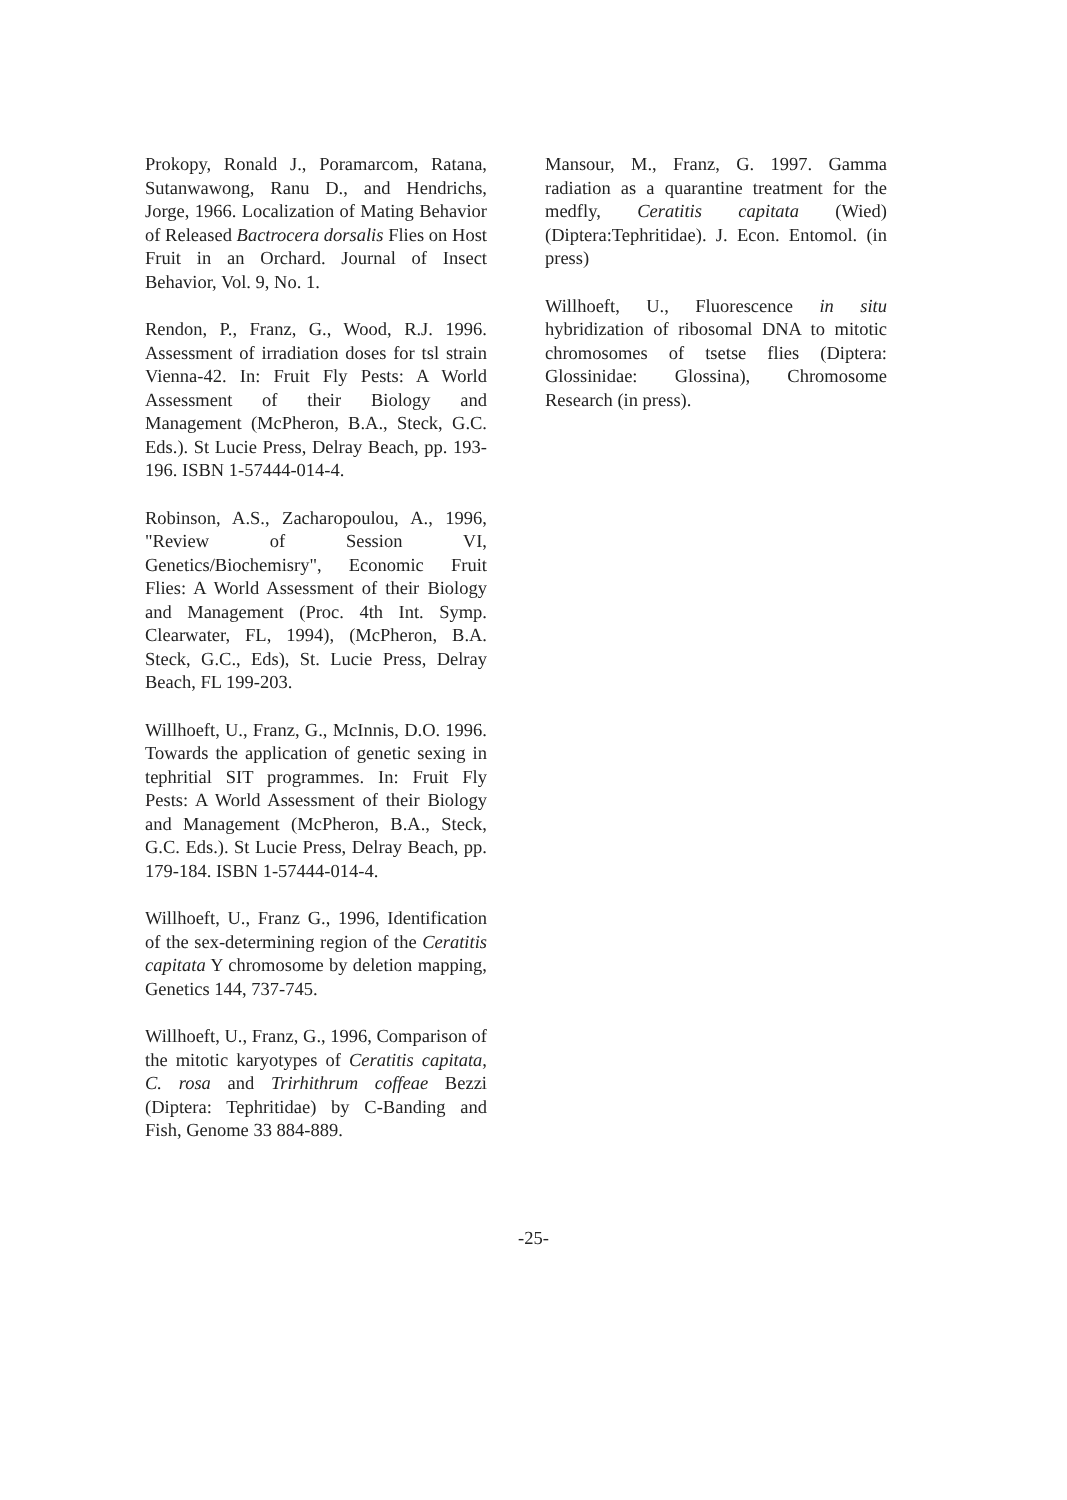Prokopy, Ronald J., Poramarcom, Ratana, Sutanwawong, Ranu D., and Hendrichs, Jorge, 1966. Localization of Mating Behavior of Released Bactrocera dorsalis Flies on Host Fruit in an Orchard. Journal of Insect Behavior, Vol. 9, No. 1.
Rendon, P., Franz, G., Wood, R.J. 1996. Assessment of irradiation doses for tsl strain Vienna-42. In: Fruit Fly Pests: A World Assessment of their Biology and Management (McPheron, B.A., Steck, G.C. Eds.). St Lucie Press, Delray Beach, pp. 193-196. ISBN 1-57444-014-4.
Robinson, A.S., Zacharopoulou, A., 1996, "Review of Session VI, Genetics/Biochemisry", Economic Fruit Flies: A World Assessment of their Biology and Management (Proc. 4th Int. Symp. Clearwater, FL, 1994), (McPheron, B.A. Steck, G.C., Eds), St. Lucie Press, Delray Beach, FL 199-203.
Willhoeft, U., Franz, G., McInnis, D.O. 1996. Towards the application of genetic sexing in tephritial SIT programmes. In: Fruit Fly Pests: A World Assessment of their Biology and Management (McPheron, B.A., Steck, G.C. Eds.). St Lucie Press, Delray Beach, pp. 179-184. ISBN 1-57444-014-4.
Willhoeft, U., Franz G., 1996, Identification of the sex-determining region of the Ceratitis capitata Y chromosome by deletion mapping, Genetics 144, 737-745.
Willhoeft, U., Franz, G., 1996, Comparison of the mitotic karyotypes of Ceratitis capitata, C. rosa and Trirhithrum coffeae Bezzi (Diptera: Tephritidae) by C-Banding and Fish, Genome 33 884-889.
Mansour, M., Franz, G. 1997. Gamma radiation as a quarantine treatment for the medfly, Ceratitis capitata (Wied) (Diptera:Tephritidae). J. Econ. Entomol. (in press)
Willhoeft, U., Fluorescence in situ hybridization of ribosomal DNA to mitotic chromosomes of tsetse flies (Diptera: Glossinidae: Glossina), Chromosome Research (in press).
-25-